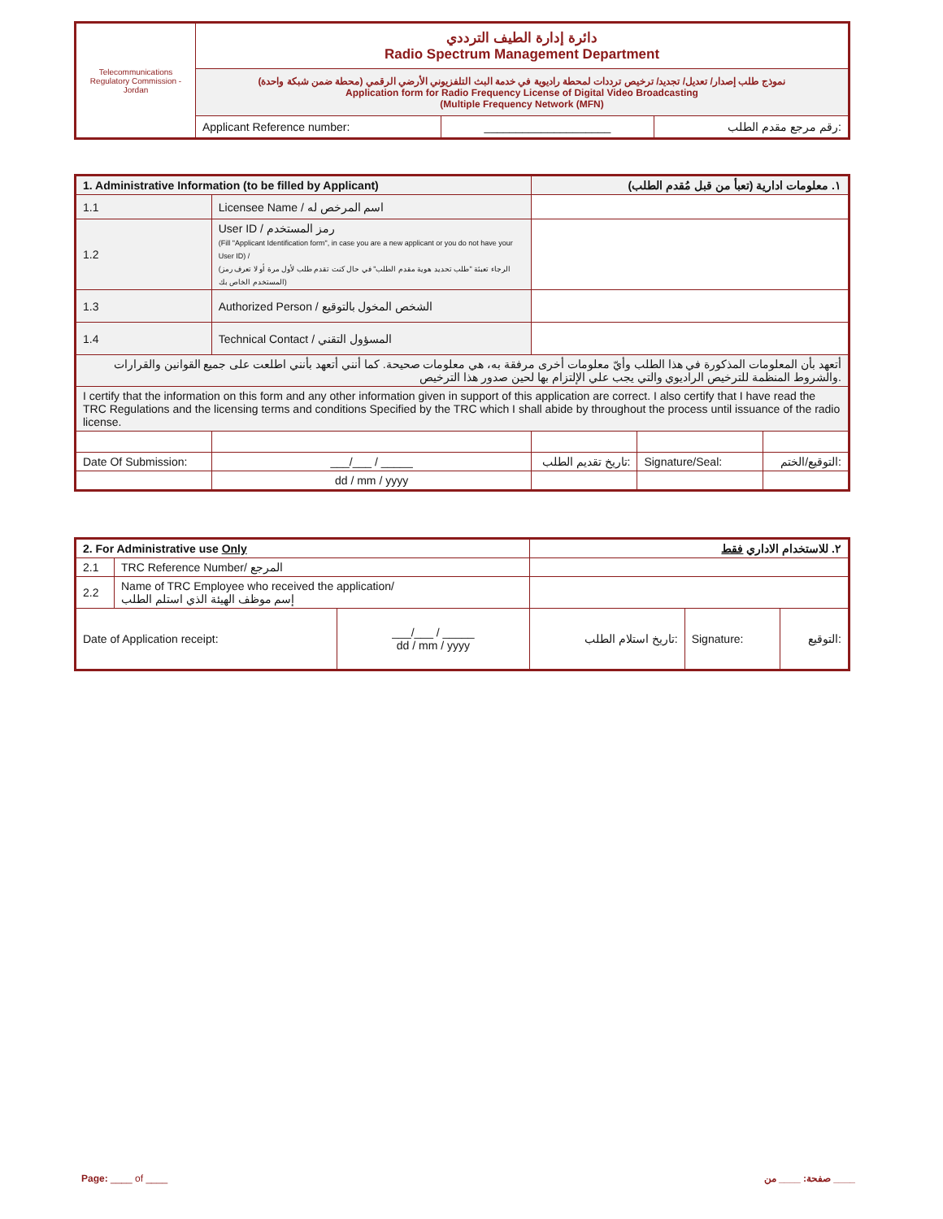| Telecommunications Regulatory Commission - Jordan | دائرة إدارة الطيف الترددي Radio Spectrum Management Department | | |
| | نموذج طلب إصدار/ تعديل/ تجديد/ ترخيص ترددات لمحطة راديوية في خدمة البث التلفزيوني الأرضي الرقمي (محطة ضمن شبكة واحدة) Application form for Radio Frequency License of Digital Video Broadcasting (Multiple Frequency Network (MFN) | | |
| | Applicant Reference number: | ____________________ | رقم مرجع مقدم الطلب: |
| 1. Administrative Information (to be filled by Applicant) | | | ١. معلومات ادارية (تعبأ من قبل مُقدم الطلب) | | |
| 1.1 | Licensee Name / اسم المرخص له | | | | |
| 1.2 | User ID / رمز المستخدم (Fill "Applicant Identification form", in case you are a new applicant or you do not have your User ID) / (الرجاء تعبئة "طلب تحديد هوية مقدم الطلب" في حال كنت تقدم طلب لأول مرة أو لا تعرف رمز المستخدم الخاص بك) | | | | |
| 1.3 | Authorized Person / الشخص المخول بالتوقيع | | | | |
| 1.4 | Technical Contact / المسؤول التقني | | | | |
| أتعهد بأن المعلومات المذكورة في هذا الطلب وأيّ معلومات أخرى مرفقة به، هي معلومات صحيحة. كما أنني أتعهد بأنني اطلعت على جميع القوانين والقرارات والشروط المنظمة للترخيص الراديوي والتي يجب علي الإلتزام بها لحين صدور هذا الترخيص. | | | | | |
| I certify that the information on this form and any other information given in support of this application are correct. I also certify that I have read the TRC Regulations and the licensing terms and conditions Specified by the TRC which I shall abide by throughout the process until issuance of the radio license. | | | | | |
| Date Of Submission: | | ___/___ / _____ | تاريخ تقديم الطلب: | Signature/Seal: | التوقيع/الختم: |
| | | dd / mm / yyyy | | | |
| 2. For Administrative use Only | | | ٢. للاستخدام الاداري فقط | | |
| 2.1 | TRC Reference Number/ المرجع | | | | |
| 2.2 | Name of TRC Employee who received the application/ إسم موظف الهيئة الذي استلم الطلب | | | | |
| Date of Application receipt: | | ___/___ / _____ dd / mm / yyyy | تاريخ استلام الطلب: | Signature: | التوقيع: |
Page: ____ of ____ صفحة: ____ من ____